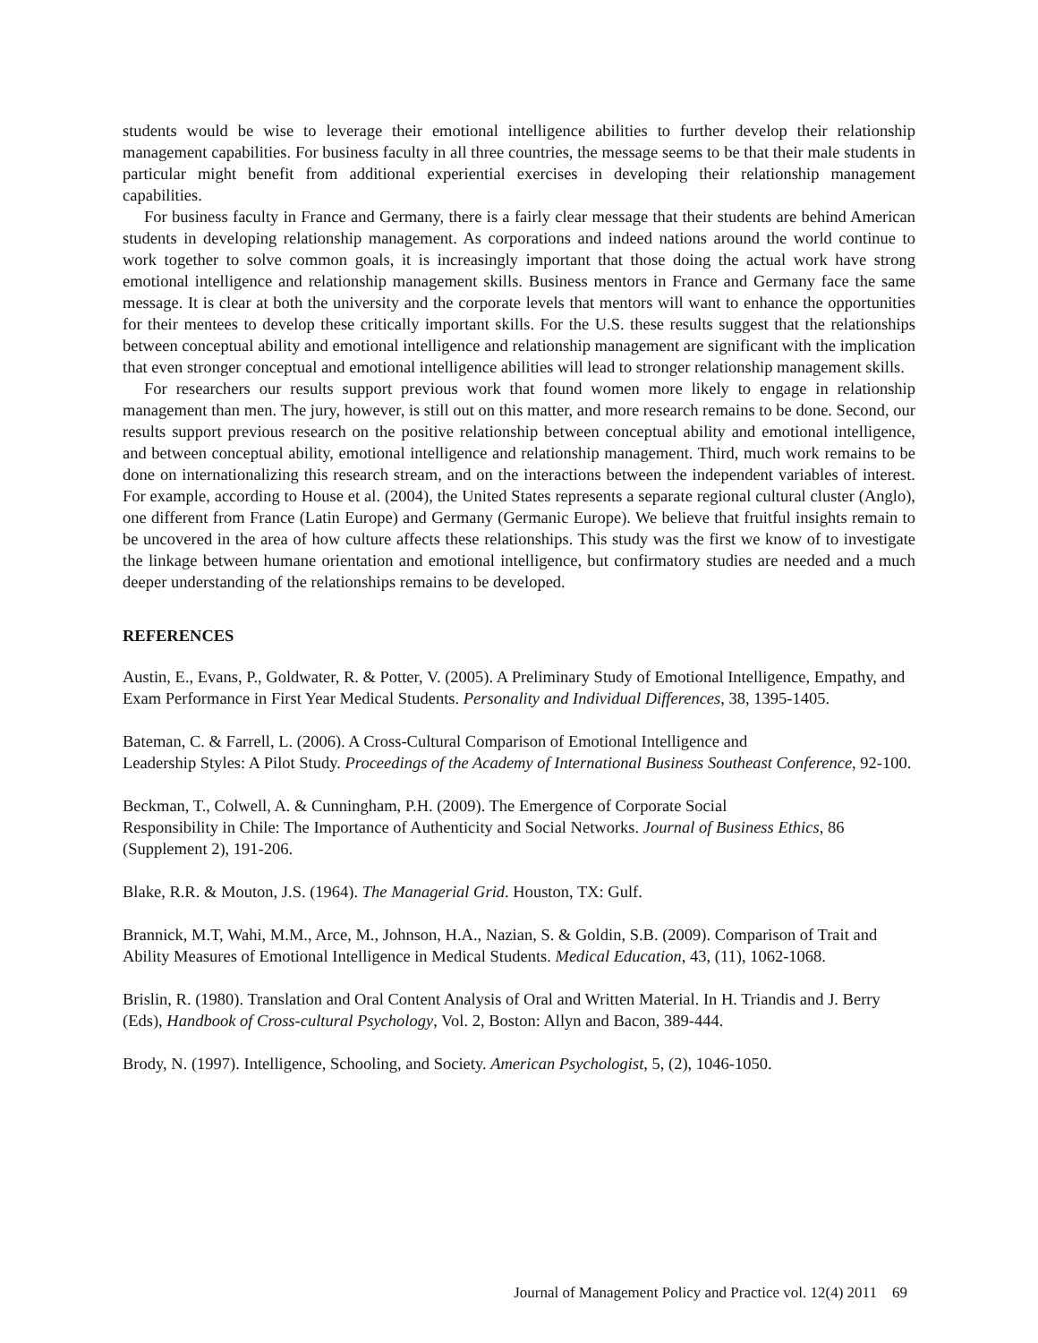students would be wise to leverage their emotional intelligence abilities to further develop their relationship management capabilities. For business faculty in all three countries, the message seems to be that their male students in particular might benefit from additional experiential exercises in developing their relationship management capabilities.
For business faculty in France and Germany, there is a fairly clear message that their students are behind American students in developing relationship management. As corporations and indeed nations around the world continue to work together to solve common goals, it is increasingly important that those doing the actual work have strong emotional intelligence and relationship management skills. Business mentors in France and Germany face the same message. It is clear at both the university and the corporate levels that mentors will want to enhance the opportunities for their mentees to develop these critically important skills. For the U.S. these results suggest that the relationships between conceptual ability and emotional intelligence and relationship management are significant with the implication that even stronger conceptual and emotional intelligence abilities will lead to stronger relationship management skills.
For researchers our results support previous work that found women more likely to engage in relationship management than men. The jury, however, is still out on this matter, and more research remains to be done. Second, our results support previous research on the positive relationship between conceptual ability and emotional intelligence, and between conceptual ability, emotional intelligence and relationship management. Third, much work remains to be done on internationalizing this research stream, and on the interactions between the independent variables of interest. For example, according to House et al. (2004), the United States represents a separate regional cultural cluster (Anglo), one different from France (Latin Europe) and Germany (Germanic Europe). We believe that fruitful insights remain to be uncovered in the area of how culture affects these relationships. This study was the first we know of to investigate the linkage between humane orientation and emotional intelligence, but confirmatory studies are needed and a much deeper understanding of the relationships remains to be developed.
REFERENCES
Austin, E., Evans, P., Goldwater, R. & Potter, V. (2005). A Preliminary Study of Emotional Intelligence, Empathy, and Exam Performance in First Year Medical Students. Personality and Individual Differences, 38, 1395-1405.
Bateman, C. & Farrell, L. (2006). A Cross-Cultural Comparison of Emotional Intelligence and
Leadership Styles: A Pilot Study. Proceedings of the Academy of International Business Southeast Conference, 92-100.
Beckman, T., Colwell, A. & Cunningham, P.H. (2009). The Emergence of Corporate Social
Responsibility in Chile: The Importance of Authenticity and Social Networks. Journal of Business Ethics, 86 (Supplement 2), 191-206.
Blake, R.R. & Mouton, J.S. (1964). The Managerial Grid. Houston, TX: Gulf.
Brannick, M.T, Wahi, M.M., Arce, M., Johnson, H.A., Nazian, S. & Goldin, S.B. (2009). Comparison of Trait and Ability Measures of Emotional Intelligence in Medical Students. Medical Education, 43, (11), 1062-1068.
Brislin, R. (1980). Translation and Oral Content Analysis of Oral and Written Material. In H. Triandis and J. Berry (Eds), Handbook of Cross-cultural Psychology, Vol. 2, Boston: Allyn and Bacon, 389-444.
Brody, N. (1997). Intelligence, Schooling, and Society. American Psychologist, 5, (2), 1046-1050.
Journal of Management Policy and Practice vol. 12(4) 2011 69